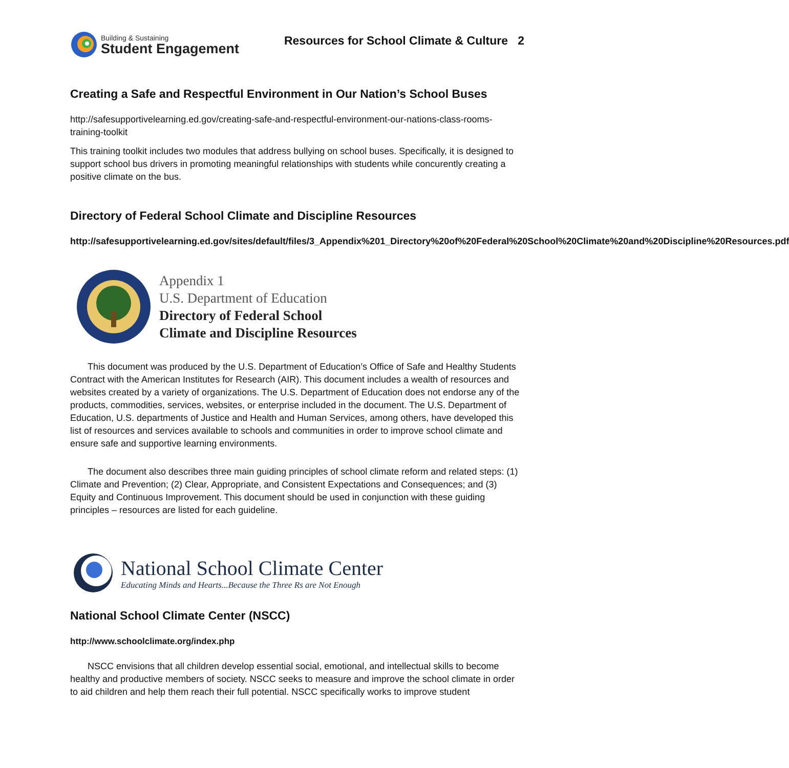Building & Sustaining
Student Engagement
Resources for School Climate & Culture 2
Creating a Safe and Respectful Environment in Our Nation’s School Buses
http://safesupportivelearning.ed.gov/creating-safe-and-respectful-environment-our-nations-class-rooms-training-toolkit
This training toolkit includes two modules that address bullying on school buses. Specifically, it is designed to support school bus drivers in promoting meaningful relationships with students while concurently creating a positive climate on the bus.
Directory of Federal School Climate and Discipline Resources
http://safesupportivelearning.ed.gov/sites/default/files/3_Appendix%201_Directory%20of%20Federal%20School%20Climate%20and%20Discipline%20Resources.pdf
Appendix 1
U.S. Department of Education
Directory of Federal School
Climate and Discipline Resources
This document was produced by the U.S. Department of Education’s Office of Safe and Healthy Students Contract with the American Institutes for Research (AIR). This document includes a wealth of resources and websites created by a variety of organizations. The U.S. Department of Education does not endorse any of the products, commodities, services, websites, or enterprise included in the document. The U.S. Department of Education, U.S. departments of Justice and Health and Human Services, among others, have developed this list of resources and services available to schools and communities in order to improve school climate and ensure safe and supportive learning environments.
The document also describes three main guiding principles of school climate reform and related steps: (1) Climate and Prevention; (2) Clear, Appropriate, and Consistent Expectations and Consequences; and (3) Equity and Continuous Improvement. This document should be used in conjunction with these guiding principles – resources are listed for each guideline.
National School Climate Center
Educating Minds and Hearts...Because the Three Rs are Not Enough
National School Climate Center (NSCC)
http://www.schoolclimate.org/index.php
NSCC envisions that all children develop essential social, emotional, and intellectual skills to become healthy and productive members of society. NSCC seeks to measure and improve the school climate in order to aid children and help them reach their full potential. NSCC specifically works to improve student